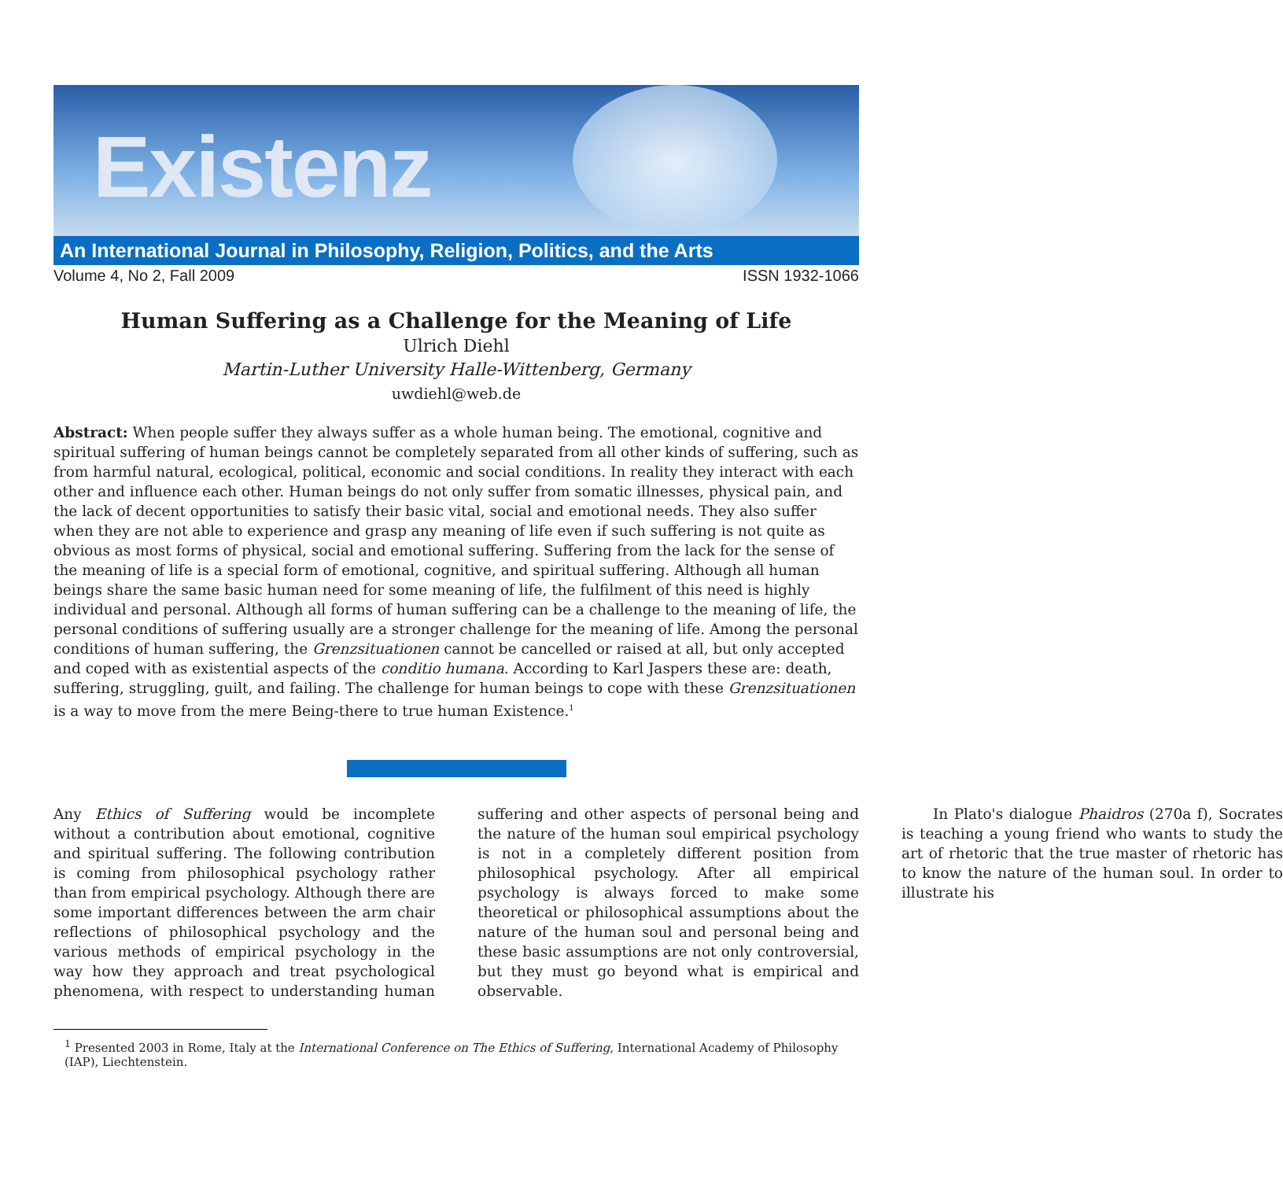Existenz
An International Journal in Philosophy, Religion, Politics, and the Arts
Volume 4, No 2, Fall 2009 ISSN 1932-1066
Human Suffering as a Challenge for the Meaning of Life
Ulrich Diehl
Martin-Luther University Halle-Wittenberg, Germany
uwdiehl@web.de
Abstract: When people suffer they always suffer as a whole human being. The emotional, cognitive and spiritual suffering of human beings cannot be completely separated from all other kinds of suffering, such as from harmful natural, ecological, political, economic and social conditions. In reality they interact with each other and influence each other. Human beings do not only suffer from somatic illnesses, physical pain, and the lack of decent opportunities to satisfy their basic vital, social and emotional needs. They also suffer when they are not able to experience and grasp any meaning of life even if such suffering is not quite as obvious as most forms of physical, social and emotional suffering. Suffering from the lack for the sense of the meaning of life is a special form of emotional, cognitive, and spiritual suffering. Although all human beings share the same basic human need for some meaning of life, the fulfilment of this need is highly individual and personal. Although all forms of human suffering can be a challenge to the meaning of life, the personal conditions of suffering usually are a stronger challenge for the meaning of life. Among the personal conditions of human suffering, the Grenzsituationen cannot be cancelled or raised at all, but only accepted and coped with as existential aspects of the conditio humana. According to Karl Jaspers these are: death, suffering, struggling, guilt, and failing. The challenge for human beings to cope with these Grenzsituationen is a way to move from the mere Being-there to true human Existence.<sup>1</sup>
Any Ethics of Suffering would be incomplete without a contribution about emotional, cognitive and spiritual suffering. The following contribution is coming from philosophical psychology rather than from empirical psychology. Although there are some important differences between the arm chair reflections of philosophical psychology and the various methods of empirical psychology in the way how they approach and treat psychological phenomena, with respect to understanding human suffering and other aspects of personal being and the nature of the human soul empirical psychology is not in a completely different position from philosophical psychology. After all empirical psychology is always forced to make some theoretical or philosophical assumptions about the nature of the human soul and personal being and these basic assumptions are not only controversial, but they must go beyond what is empirical and observable.
In Plato's dialogue Phaidros (270a f), Socrates is teaching a young friend who wants to study the art of rhetoric that the true master of rhetoric has to know the nature of the human soul. In order to illustrate his
<sup>1</sup> Presented 2003 in Rome, Italy at the International Conference on The Ethics of Suffering, International Academy of Philosophy (IAP), Liechtenstein.